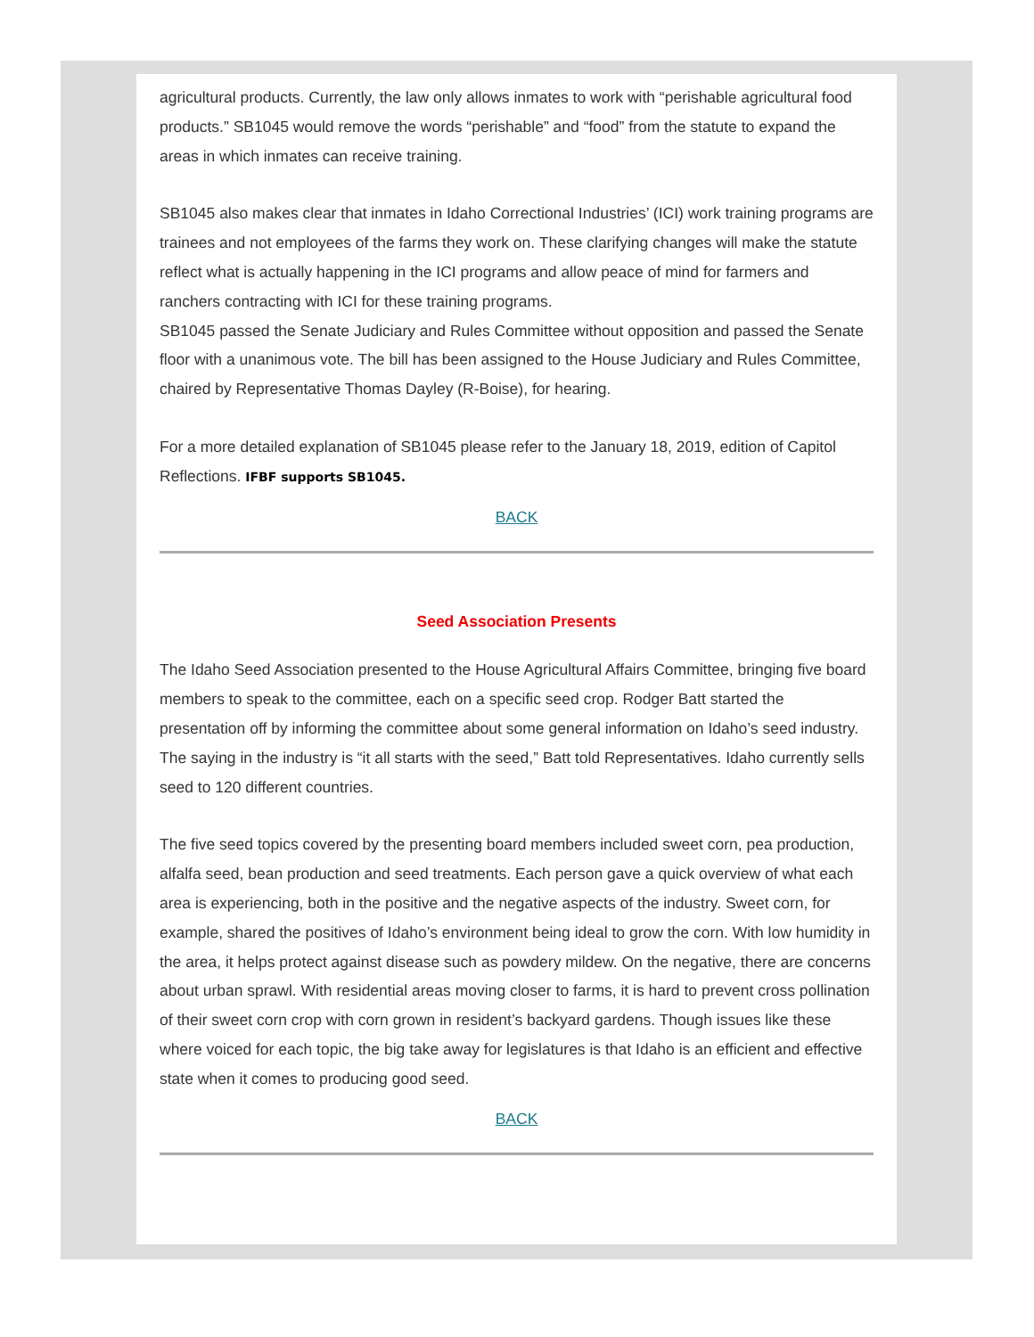agricultural products. Currently, the law only allows inmates to work with “perishable agricultural food products.” SB1045 would remove the words “perishable” and “food” from the statute to expand the areas in which inmates can receive training.
SB1045 also makes clear that inmates in Idaho Correctional Industries’ (ICI) work training programs are trainees and not employees of the farms they work on. These clarifying changes will make the statute reflect what is actually happening in the ICI programs and allow peace of mind for farmers and ranchers contracting with ICI for these training programs.
SB1045 passed the Senate Judiciary and Rules Committee without opposition and passed the Senate floor with a unanimous vote. The bill has been assigned to the House Judiciary and Rules Committee, chaired by Representative Thomas Dayley (R-Boise), for hearing.
For a more detailed explanation of SB1045 please refer to the January 18, 2019, edition of Capitol Reflections. IFBF supports SB1045.
BACK
Seed Association Presents
The Idaho Seed Association presented to the House Agricultural Affairs Committee, bringing five board members to speak to the committee, each on a specific seed crop. Rodger Batt started the presentation off by informing the committee about some general information on Idaho’s seed industry. The saying in the industry is “it all starts with the seed,” Batt told Representatives. Idaho currently sells seed to 120 different countries.
The five seed topics covered by the presenting board members included sweet corn, pea production, alfalfa seed, bean production and seed treatments. Each person gave a quick overview of what each area is experiencing, both in the positive and the negative aspects of the industry. Sweet corn, for example, shared the positives of Idaho’s environment being ideal to grow the corn. With low humidity in the area, it helps protect against disease such as powdery mildew. On the negative, there are concerns about urban sprawl. With residential areas moving closer to farms, it is hard to prevent cross pollination of their sweet corn crop with corn grown in resident’s backyard gardens. Though issues like these where voiced for each topic, the big take away for legislatures is that Idaho is an efficient and effective state when it comes to producing good seed.
BACK